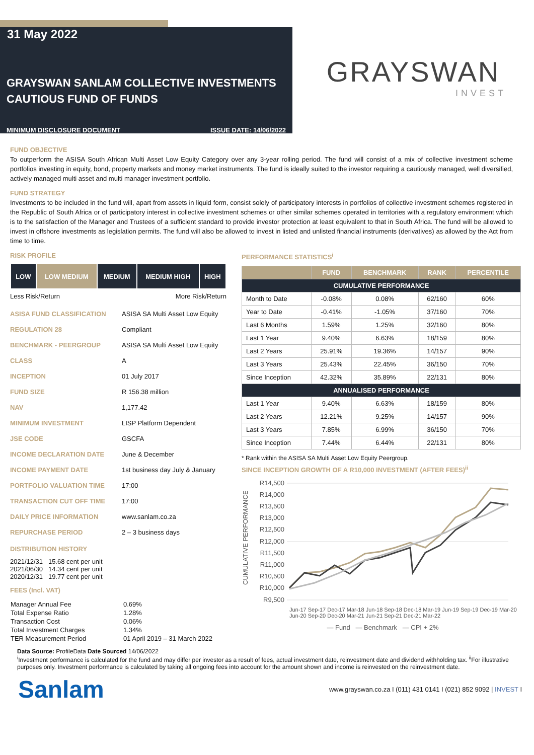31 May 2022
GRAYSWAN SANLAM COLLECTIVE INVESTMENTS
CAUTIOUS FUND OF FUNDS
MINIMUM DISCLOSURE DOCUMENT ISSUE DATE: 14/06/2022
GRAYSWAN
INVEST
FUND OBJECTIVE
To outperform the ASISA South African Multi Asset Low Equity Category over any 3-year rolling period. The fund will consist of a mix of collective investment scheme portfolios investing in equity, bond, property markets and money market instruments. The fund is ideally suited to the investor requiring a cautiously managed, well diversified, actively managed multi asset and multi manager investment portfolio.
FUND STRATEGY
Investments to be included in the fund will, apart from assets in liquid form, consist solely of participatory interests in portfolios of collective investment schemes registered in the Republic of South Africa or of participatory interest in collective investment schemes or other similar schemes operated in territories with a regulatory environment which is to the satisfaction of the Manager and Trustees of a sufficient standard to provide investor protection at least equivalent to that in South Africa. The fund will be allowed to invest in offshore investments as legislation permits. The fund will also be allowed to invest in listed and unlisted financial instruments (derivatives) as allowed by the Act from time to time.
RISK PROFILE
| LOW | LOW MEDIUM | MEDIUM | MEDIUM HIGH | HIGH |
Less Risk/Return More Risk/Return
| ASISA FUND CLASSIFICATION | ASISA SA Multi Asset Low Equity |
| REGULATION 28 | Compliant |
| BENCHMARK - PEERGROUP | ASISA SA Multi Asset Low Equity |
| CLASS | A |
| INCEPTION | 01 July 2017 |
| FUND SIZE | R 156.38 million |
| NAV | 1,177.42 |
| MINIMUM INVESTMENT | LISP Platform Dependent |
| JSE CODE | GSCFA |
| INCOME DECLARATION DATE | June & December |
| INCOME PAYMENT DATE | 1st business day July & January |
| PORTFOLIO VALUATION TIME | 17:00 |
| TRANSACTION CUT OFF TIME | 17:00 |
| DAILY PRICE INFORMATION | www.sanlam.co.za |
| REPURCHASE PERIOD | 2 – 3 business days |
DISTRIBUTION HISTORY
2021/12/31 15.68 cent per unit
2021/06/30 14.34 cent per unit
2020/12/31 19.77 cent per unit
FEES (Incl. VAT)
| Manager Annual Fee | 0.69% |
| Total Expense Ratio | 1.28% |
| Transaction Cost | 0.06% |
| Total Investment Charges | 1.34% |
| TER Measurement Period | 01 April 2019 – 31 March 2022 |
PERFORMANCE STATISTICS<sup>i</sup>
| | FUND | BENCHMARK | RANK | PERCENTILE |
| --- | --- | --- | --- | --- |
| CUMULATIVE PERFORMANCE | | | | |
| Month to Date | -0.08% | 0.08% | 62/160 | 60% |
| Year to Date | -0.41% | -1.05% | 37/160 | 70% |
| Last 6 Months | 1.59% | 1.25% | 32/160 | 80% |
| Last 1 Year | 9.40% | 6.63% | 18/159 | 80% |
| Last 2 Years | 25.91% | 19.36% | 14/157 | 90% |
| Last 3 Years | 25.43% | 22.45% | 36/150 | 70% |
| Since Inception | 42.32% | 35.89% | 22/131 | 80% |
| ANNUALISED PERFORMANCE | | | | |
| Last 1 Year | 9.40% | 6.63% | 18/159 | 80% |
| Last 2 Years | 12.21% | 9.25% | 14/157 | 90% |
| Last 3 Years | 7.85% | 6.99% | 36/150 | 70% |
| Since Inception | 7.44% | 6.44% | 22/131 | 80% |
* Rank within the ASISA SA Multi Asset Low Equity Peergroup.
SINCE INCEPTION GROWTH OF A R10,000 INVESTMENT (AFTER FEES)<sup>ii</sup>
CUMULATIVE PERFORMANCE
R14,500
R14,000
R13,500
R13,000
R12,500
R12,000
R11,500
R11,000
R10,500
R10,000
R9,500
Jun-17 Sep-17 Dec-17 Mar-18 Jun-18 Sep-18 Dec-18 Mar-19 Jun-19 Sep-19 Dec-19 Mar-20 Jun-20 Sep-20 Dec-20 Mar-21 Jun-21 Sep-21 Dec-21 Mar-22
— Fund — Benchmark — CPI + 2%
Data Source: ProfileData Date Sourced 14/06/2022
<sup>i</sup> Investment performance is calculated for the fund and may differ per investor as a result of fees, actual investment date, reinvestment date and dividend withholding tax. <sup>ii</sup>For illustrative purposes only. Investment performance is calculated by taking all ongoing fees into account for the amount shown and income is reinvested on the reinvestment date.
Sanlam www.grayswan.co.za I (011) 431 0141 I (021) 852 9092 | INVEST I